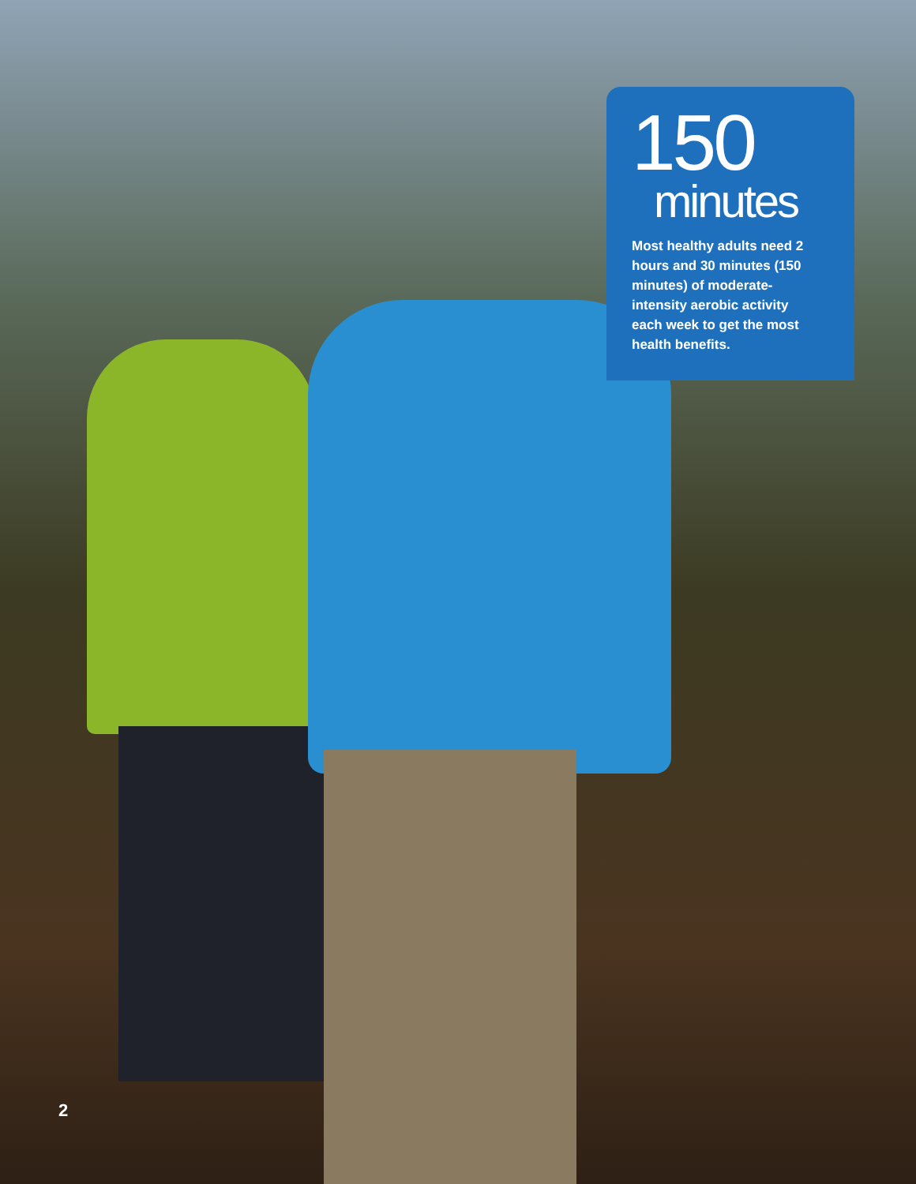150
minutes
Most healthy adults need 2 hours and 30 minutes (150 minutes) of moderate-intensity aerobic activity each week to get the most health benefits.
2